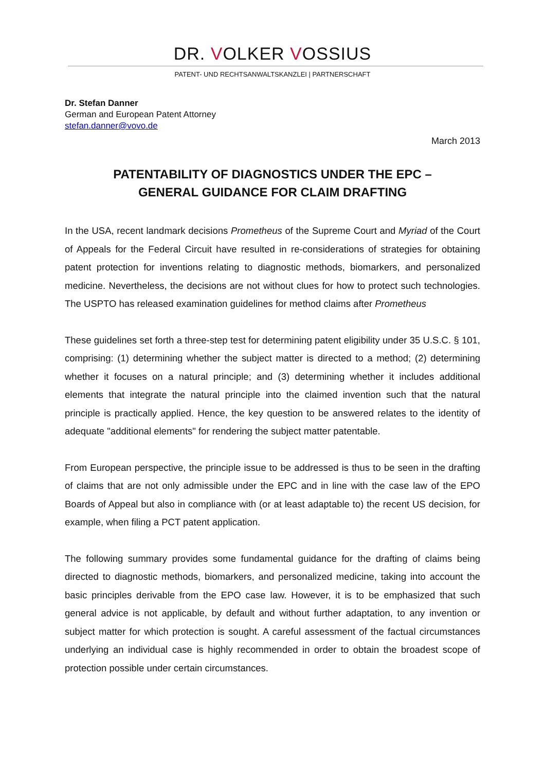DR. VOLKER VOSSIUS
PATENT- UND RECHTSANWALTSKANZLEI | PARTNERSCHAFT
Dr. Stefan Danner
German and European Patent Attorney
stefan.danner@vovo.de
March 2013
PATENTABILITY OF DIAGNOSTICS UNDER THE EPC –
GENERAL GUIDANCE FOR CLAIM DRAFTING
In the USA, recent landmark decisions Prometheus of the Supreme Court and Myriad of the Court of Appeals for the Federal Circuit have resulted in re-considerations of strategies for obtaining patent protection for inventions relating to diagnostic methods, biomarkers, and personalized medicine. Nevertheless, the decisions are not without clues for how to protect such technologies. The USPTO has released examination guidelines for method claims after Prometheus
These guidelines set forth a three-step test for determining patent eligibility under 35 U.S.C. § 101, comprising: (1) determining whether the subject matter is directed to a method; (2) determining whether it focuses on a natural principle; and (3) determining whether it includes additional elements that integrate the natural principle into the claimed invention such that the natural principle is practically applied. Hence, the key question to be answered relates to the identity of adequate "additional elements" for rendering the subject matter patentable.
From European perspective, the principle issue to be addressed is thus to be seen in the drafting of claims that are not only admissible under the EPC and in line with the case law of the EPO Boards of Appeal but also in compliance with (or at least adaptable to) the recent US decision, for example, when filing a PCT patent application.
The following summary provides some fundamental guidance for the drafting of claims being directed to diagnostic methods, biomarkers, and personalized medicine, taking into account the basic principles derivable from the EPO case law. However, it is to be emphasized that such general advice is not applicable, by default and without further adaptation, to any invention or subject matter for which protection is sought. A careful assessment of the factual circumstances underlying an individual case is highly recommended in order to obtain the broadest scope of protection possible under certain circumstances.